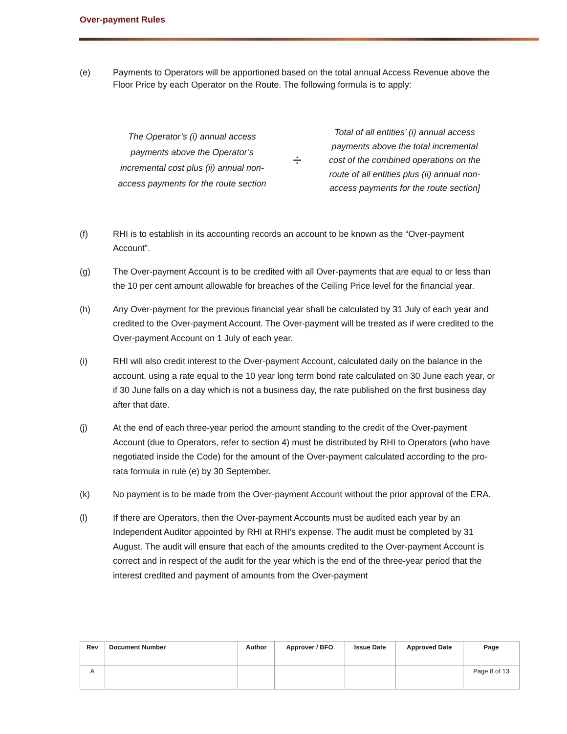Over-payment Rules
(e) Payments to Operators will be apportioned based on the total annual Access Revenue above the Floor Price by each Operator on the Route. The following formula is to apply:
The Operator’s (i) annual access payments above the Operator’s incremental cost plus (ii) annual non-access payments for the route section
÷
Total of all entities’ (i) annual access payments above the total incremental cost of the combined operations on the route of all entities plus (ii) annual non- access payments for the route section]
(f) RHI is to establish in its accounting records an account to be known as the “Over-payment Account”.
(g) The Over-payment Account is to be credited with all Over-payments that are equal to or less than the 10 per cent amount allowable for breaches of the Ceiling Price level for the financial year.
(h) Any Over-payment for the previous financial year shall be calculated by 31 July of each year and credited to the Over-payment Account. The Over-payment will be treated as if were credited to the Over-payment Account on 1 July of each year.
(i) RHI will also credit interest to the Over-payment Account, calculated daily on the balance in the account, using a rate equal to the 10 year long term bond rate calculated on 30 June each year, or if 30 June falls on a day which is not a business day, the rate published on the first business day after that date.
(j) At the end of each three-year period the amount standing to the credit of the Over-payment Account (due to Operators, refer to section 4) must be distributed by RHI to Operators (who have negotiated inside the Code) for the amount of the Over-payment calculated according to the pro-rata formula in rule (e) by 30 September.
(k) No payment is to be made from the Over-payment Account without the prior approval of the ERA.
(l) If there are Operators, then the Over-payment Accounts must be audited each year by an Independent Auditor appointed by RHI at RHI’s expense. The audit must be completed by 31 August. The audit will ensure that each of the amounts credited to the Over-payment Account is correct and in respect of the audit for the year which is the end of the three-year period that the interest credited and payment of amounts from the Over-payment
| Rev | Document Number | Author | Approver / BFO | Issue Date | Approved Date | Page |
| --- | --- | --- | --- | --- | --- | --- |
| A | | | | | | Page 8 of 13 |